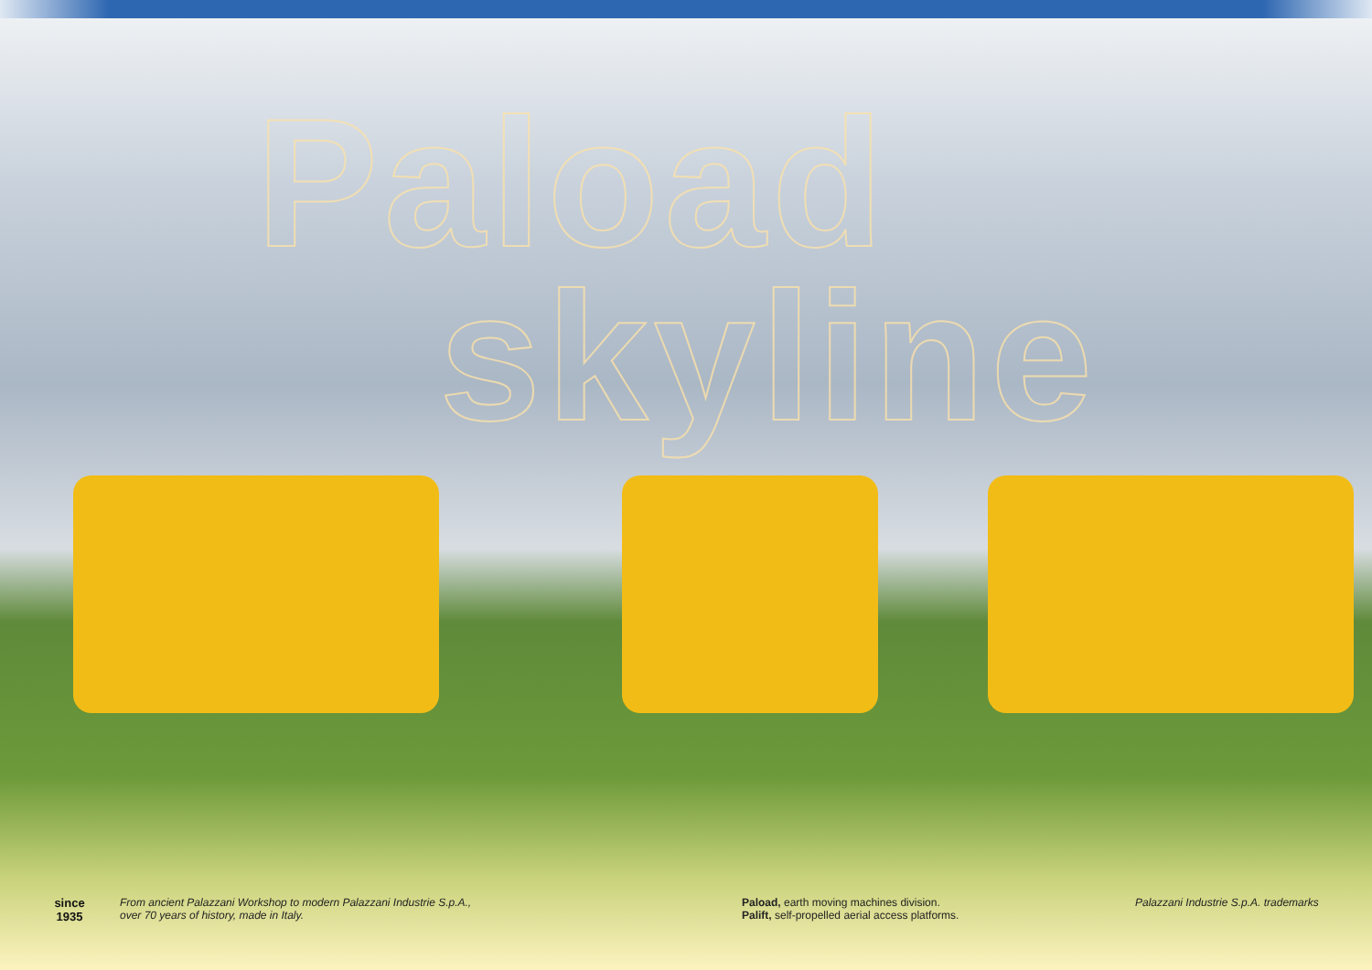Paload
skyline
since
1935
From ancient Palazzani Workshop to modern Palazzani Industrie S.p.A.,
over 70 years of history, made in Italy.
Paload, earth moving machines division.
Palift, self-propelled aerial access platforms.
Palazzani Industrie S.p.A. trademarks